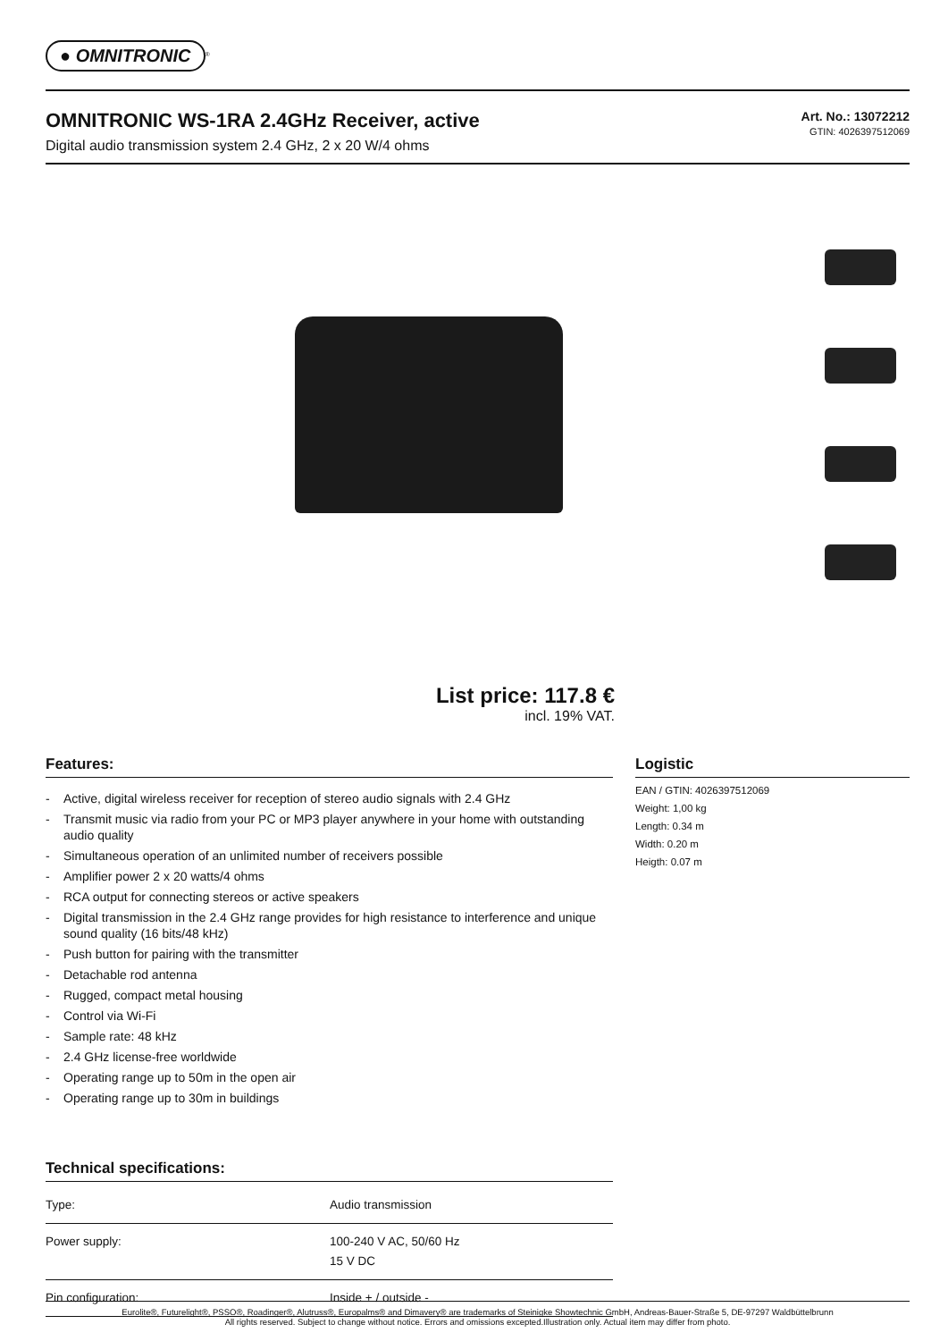● OMNITRONIC<sup>®</sup>
OMNITRONIC WS-1RA 2.4GHz Receiver, active
Digital audio transmission system 2.4 GHz, 2 x 20 W/4 ohms
Art. No.: 13072212
GTIN: 4026397512069
List price: 117.8 €
incl. 19% VAT.
Features:
- Active, digital wireless receiver for reception of stereo audio signals with 2.4 GHz
- Transmit music via radio from your PC or MP3 player anywhere in your home with outstanding audio quality
- Simultaneous operation of an unlimited number of receivers possible
- Amplifier power 2 x 20 watts/4 ohms
- RCA output for connecting stereos or active speakers
- Digital transmission in the 2.4 GHz range provides for high resistance to interference and unique sound quality (16 bits/48 kHz)
- Push button for pairing with the transmitter
- Detachable rod antenna
- Rugged, compact metal housing
- Control via Wi-Fi
- Sample rate: 48 kHz
- 2.4 GHz license-free worldwide
- Operating range up to 50m in the open air
- Operating range up to 30m in buildings
Technical specifications:
| Type: | Audio transmission |
| Power supply: | 100-240 V AC, 50/60 Hz 15 V DC |
| Pin configuration: | Inside + / outside - |
Logistic
EAN / GTIN: 4026397512069
Weight: 1,00 kg
Length: 0.34 m
Width: 0.20 m
Heigth: 0.07 m
Eurolite®, Futurelight®, PSSO®, Roadinger®, Alutruss®, Europalms® and Dimavery® are trademarks of Steinigke Showtechnic GmbH, Andreas-Bauer-Straße 5, DE-97297 Waldbüttelbrunn
All rights reserved. Subject to change without notice. Errors and omissions excepted.Illustration only. Actual item may differ from photo.